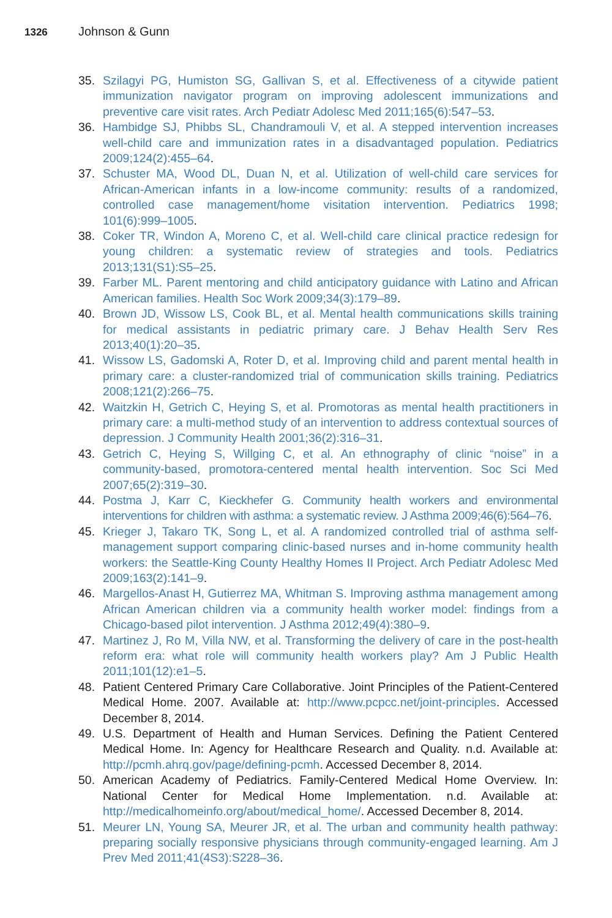1326 Johnson & Gunn
35. Szilagyi PG, Humiston SG, Gallivan S, et al. Effectiveness of a citywide patient immunization navigator program on improving adolescent immunizations and preventive care visit rates. Arch Pediatr Adolesc Med 2011;165(6):547–53.
36. Hambidge SJ, Phibbs SL, Chandramouli V, et al. A stepped intervention increases well-child care and immunization rates in a disadvantaged population. Pediatrics 2009;124(2):455–64.
37. Schuster MA, Wood DL, Duan N, et al. Utilization of well-child care services for African-American infants in a low-income community: results of a randomized, controlled case management/home visitation intervention. Pediatrics 1998; 101(6):999–1005.
38. Coker TR, Windon A, Moreno C, et al. Well-child care clinical practice redesign for young children: a systematic review of strategies and tools. Pediatrics 2013;131(S1):S5–25.
39. Farber ML. Parent mentoring and child anticipatory guidance with Latino and African American families. Health Soc Work 2009;34(3):179–89.
40. Brown JD, Wissow LS, Cook BL, et al. Mental health communications skills training for medical assistants in pediatric primary care. J Behav Health Serv Res 2013;40(1):20–35.
41. Wissow LS, Gadomski A, Roter D, et al. Improving child and parent mental health in primary care: a cluster-randomized trial of communication skills training. Pediatrics 2008;121(2):266–75.
42. Waitzkin H, Getrich C, Heying S, et al. Promotoras as mental health practitioners in primary care: a multi-method study of an intervention to address contextual sources of depression. J Community Health 2001;36(2):316–31.
43. Getrich C, Heying S, Willging C, et al. An ethnography of clinic “noise” in a community-based, promotora-centered mental health intervention. Soc Sci Med 2007;65(2):319–30.
44. Postma J, Karr C, Kieckhefer G. Community health workers and environmental interventions for children with asthma: a systematic review. J Asthma 2009;46(6):564–76.
45. Krieger J, Takaro TK, Song L, et al. A randomized controlled trial of asthma self-management support comparing clinic-based nurses and in-home community health workers: the Seattle-King County Healthy Homes II Project. Arch Pediatr Adolesc Med 2009;163(2):141–9.
46. Margellos-Anast H, Gutierrez MA, Whitman S. Improving asthma management among African American children via a community health worker model: findings from a Chicago-based pilot intervention. J Asthma 2012;49(4):380–9.
47. Martinez J, Ro M, Villa NW, et al. Transforming the delivery of care in the post-health reform era: what role will community health workers play? Am J Public Health 2011;101(12):e1–5.
48. Patient Centered Primary Care Collaborative. Joint Principles of the Patient-Centered Medical Home. 2007. Available at: http://www.pcpcc.net/joint-principles. Accessed December 8, 2014.
49. U.S. Department of Health and Human Services. Defining the Patient Centered Medical Home. In: Agency for Healthcare Research and Quality. n.d. Available at: http://pcmh.ahrq.gov/page/defining-pcmh. Accessed December 8, 2014.
50. American Academy of Pediatrics. Family-Centered Medical Home Overview. In: National Center for Medical Home Implementation. n.d. Available at: http://medicalhomeinfo.org/about/medical_home/. Accessed December 8, 2014.
51. Meurer LN, Young SA, Meurer JR, et al. The urban and community health pathway: preparing socially responsive physicians through community-engaged learning. Am J Prev Med 2011;41(4S3):S228–36.